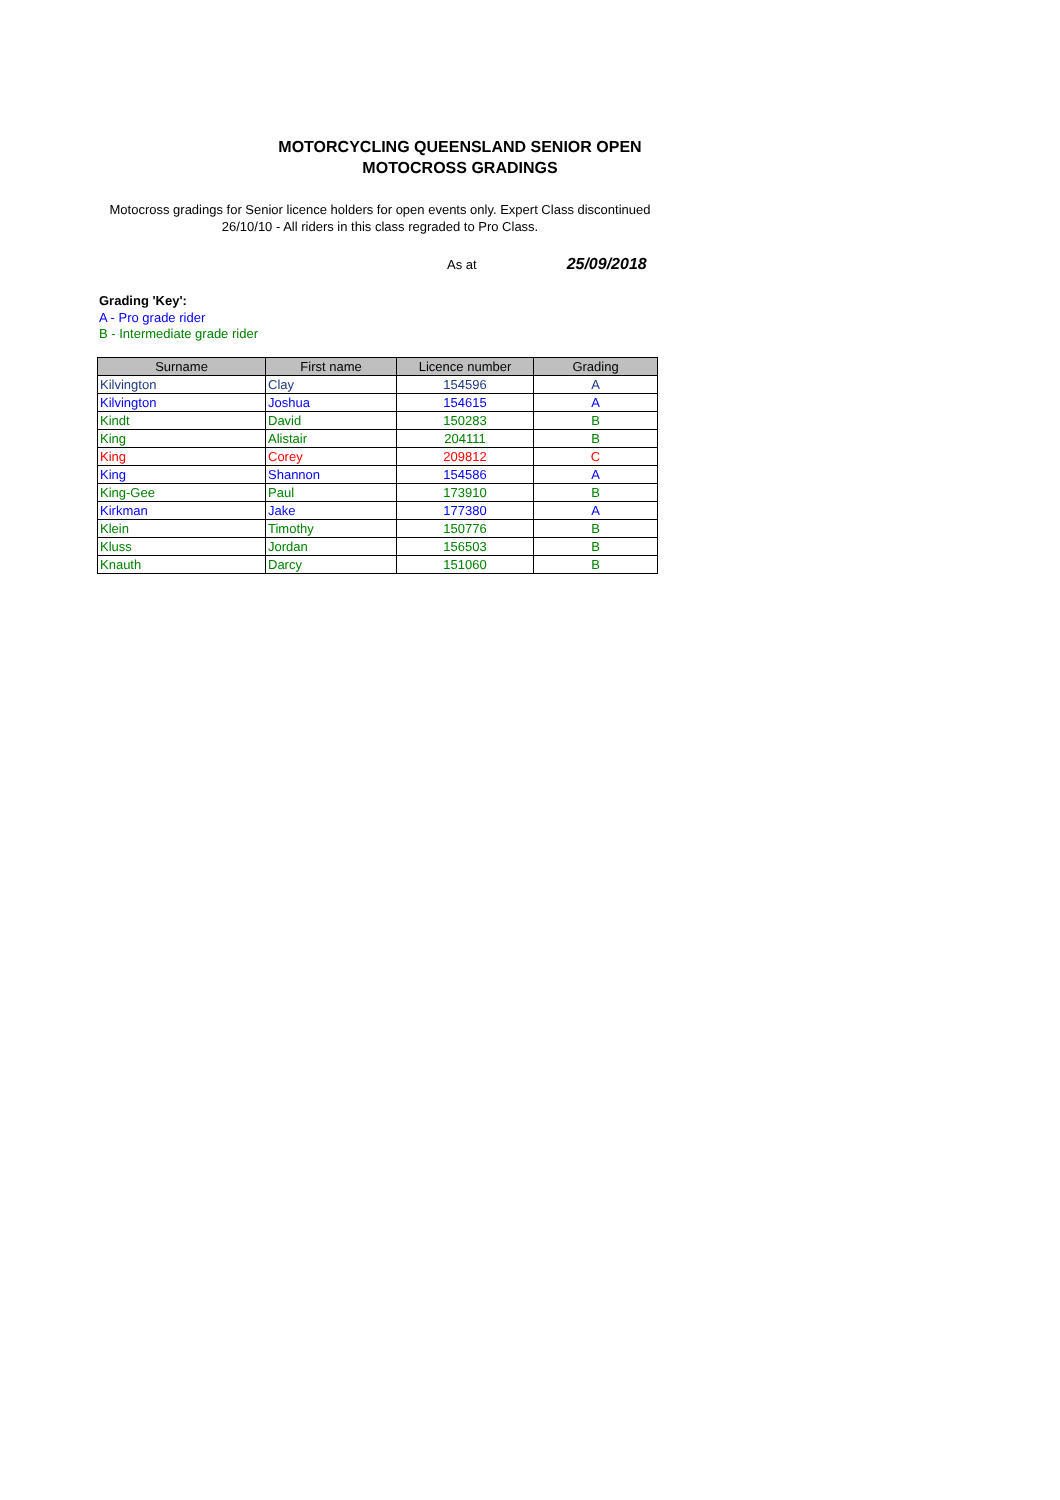MOTORCYCLING QUEENSLAND SENIOR OPEN
MOTOCROSS GRADINGS
Motocross gradings for Senior licence holders for open events only. Expert Class discontinued 26/10/10 - All riders in this class regraded to Pro Class.
As at 25/09/2018
Grading 'Key':
A - Pro grade rider
B - Intermediate grade rider
| Surname | First name | Licence number | Grading |
| --- | --- | --- | --- |
| Kilvington | Clay | 154596 | A |
| Kilvington | Joshua | 154615 | A |
| Kindt | David | 150283 | B |
| King | Alistair | 204111 | B |
| King | Corey | 209812 | C |
| King | Shannon | 154586 | A |
| King-Gee | Paul | 173910 | B |
| Kirkman | Jake | 177380 | A |
| Klein | Timothy | 150776 | B |
| Kluss | Jordan | 156503 | B |
| Knauth | Darcy | 151060 | B |